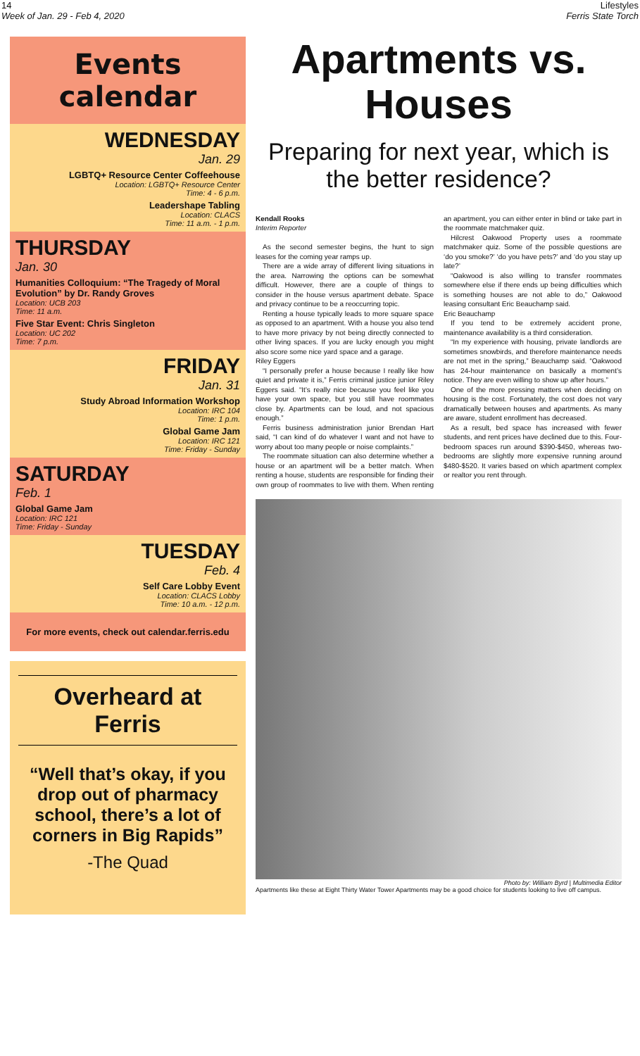14
Week of Jan. 29 - Feb 4, 2020
Lifestyles
Ferris State Torch
Events calendar
WEDNESDAY
Jan. 29
LGBTQ+ Resource Center Coffeehouse
Location: LGBTQ+ Resource Center
Time: 4 - 6 p.m.
Leadershape Tabling
Location: CLACS
Time: 11 a.m. - 1 p.m.
THURSDAY
Jan. 30
Humanities Colloquium: “The Tragedy of Moral Evolution” by Dr. Randy Groves
Location: UCB 203
Time: 11 a.m.
Five Star Event: Chris Singleton
Location: UC 202
Time: 7 p.m.
FRIDAY
Jan. 31
Study Abroad Information Workshop
Location: IRC 104
Time: 1 p.m.
Global Game Jam
Location: IRC 121
Time: Friday - Sunday
SATURDAY
Feb. 1
Global Game Jam
Location: IRC 121
Time: Friday - Sunday
TUESDAY
Feb. 4
Self Care Lobby Event
Location: CLACS Lobby
Time: 10 a.m. - 12 p.m.
For more events, check out calendar.ferris.edu
Overheard at Ferris
“Well that’s okay, if you drop out of pharmacy school, there’s a lot of corners in Big Rapids”
-The Quad
Apartments vs. Houses
Preparing for next year, which is the better residence?
Kendall Rooks
Interim Reporter
As the second semester begins, the hunt to sign leases for the coming year ramps up.
There are a wide array of different living situations in the area. Narrowing the options can be somewhat difficult. However, there are a couple of things to consider in the house versus apartment debate. Space and privacy continue to be a reoccurring topic.
Renting a house typically leads to more square space as opposed to an apartment. With a house you also tend to have more privacy by not being directly connected to other living spaces. If you are lucky enough you might also score some nice yard space and a garage.
Riley Eggers
“I personally prefer a house because I really like how quiet and private it is,” Ferris criminal justice junior Riley Eggers said. “It’s really nice because you feel like you have your own space, but you still have roommates close by. Apartments can be loud, and not spacious enough.”
Ferris business administration junior Brendan Hart said, “I can kind of do whatever I want and not have to worry about too many people or noise complaints.”
The roommate situation can also determine whether a house or an apartment will be a better match. When renting a house, students are responsible for finding their own group of roommates to live with them. When renting an apartment, you can either enter in blind or take part in the roommate matchmaker quiz.
Hilcrest Oakwood Property uses a roommate matchmaker quiz. Some of the possible questions are ‘do you smoke?’ ‘do you have pets?’ and ‘do you stay up late?’
“Oakwood is also willing to transfer roommates somewhere else if there ends up being difficulties which is something houses are not able to do,” Oakwood leasing consultant Eric Beauchamp said.
Eric Beauchamp
If you tend to be extremely accident prone, maintenance availability is a third consideration.
“In my experience with housing, private landlords are sometimes snowbirds, and therefore maintenance needs are not met in the spring,” Beauchamp said. “Oakwood has 24-hour maintenance on basically a moment’s notice. They are even willing to show up after hours.”
One of the more pressing matters when deciding on housing is the cost. Fortunately, the cost does not vary dramatically between houses and apartments. As many are aware, student enrollment has decreased.
As a result, bed space has increased with fewer students, and rent prices have declined due to this. Four-bedroom spaces run around $390-$450, whereas two-bedrooms are slightly more expensive running around $480-$520. It varies based on which apartment complex or realtor you rent through.
Photo by: William Byrd | Multimedia Editor
Apartments like these at Eight Thirty Water Tower Apartments may be a good choice for students looking to live off campus.